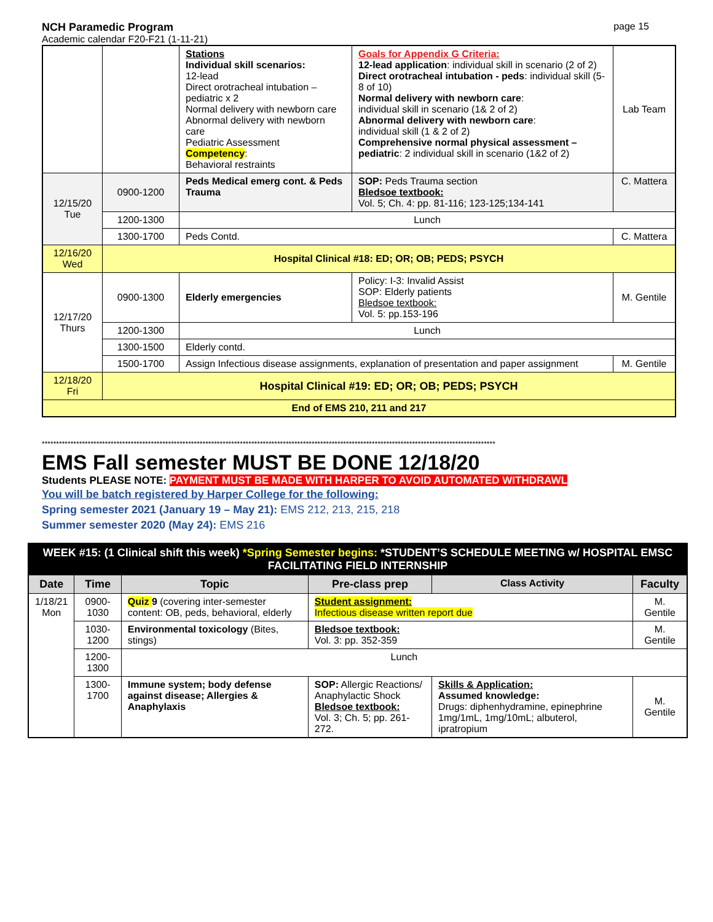NCH Paramedic Program
Academic calendar F20-F21 (1-11-21)
page 15
| | | Stations Individual skill scenarios: 12-lead Direct orotracheal intubation – pediatric x 2 Normal delivery with newborn care Abnormal delivery with newborn care Pediatric Assessment Competency : Behavioral restraints | Goals for Appendix G Criteria: 12-lead application : individual skill in scenario (2 of 2) Direct orotracheal intubation - peds : individual skill (5-8 of 10) Normal delivery with newborn care : individual skill in scenario (1& 2 of 2) Abnormal delivery with newborn care : individual skill (1 & 2 of 2) Comprehensive normal physical assessment – pediatric : 2 individual skill in scenario (1&2 of 2) | Lab Team |
| 12/15/20 Tue | 0900-1200 | Peds Medical emerg cont. & Peds Trauma | SOP: Peds Trauma section Bledsoe textbook: Vol. 5; Ch. 4: pp. 81-116; 123-125;134-141 | C. Mattera |
| | 1200-1300 | Lunch | | |
| | 1300-1700 | Peds Contd. | | C. Mattera |
| 12/16/20 Wed | Hospital Clinical #18: ED; OR; OB; PEDS; PSYCH | | | |
| 12/17/20 Thurs | 0900-1300 | Elderly emergencies | Policy: I-3: Invalid Assist SOP: Elderly patients Bledsoe textbook: Vol. 5: pp.153-196 | M. Gentile |
| | 1200-1300 | Lunch | | |
| | 1300-1500 | Elderly contd. | | |
| | 1500-1700 | Assign Infectious disease assignments, explanation of presentation and paper assignment | | M. Gentile |
| 12/18/20 Fri | Hospital Clinical #19: ED; OR; OB; PEDS; PSYCH | | | |
| End of EMS 210, 211 and 217 | | | | |
**************************************************************************************************************************************************************
EMS Fall semester MUST BE DONE 12/18/20
Students PLEASE NOTE: PAYMENT MUST BE MADE WITH HARPER TO AVOID AUTOMATED WITHDRAWL
You will be batch registered by Harper College for the following:
Spring semester 2021 (January 19 – May 21): EMS 212, 213, 215, 218
Summer semester 2020 (May 24): EMS 216
| WEEK #15: (1 Clinical shift this week) *Spring Semester begins: *STUDENT’S SCHEDULE MEETING w/ HOSPITAL EMSC FACILITATING FIELD INTERNSHIP | | | | | |
| Date | Time | Topic | Pre-class prep | Class Activity | Faculty |
| 1/18/21 Mon | 0900-1030 | Quiz 9 (covering inter-semester content: OB, peds, behavioral, elderly | Student assignment: Infectious disease written report due | | M. Gentile |
| | 1030-1200 | Environmental toxicology (Bites, stings) | Bledsoe textbook: Vol. 3: pp. 352-359 | | M. Gentile |
| | 1200-1300 | Lunch | | | |
| | 1300-1700 | Immune system; body defense against disease; Allergies & Anaphylaxis | SOP: Allergic Reactions/ Anaphylactic Shock Bledsoe textbook: Vol. 3; Ch. 5; pp. 261-272. | Skills & Application: Assumed knowledge: Drugs: diphenhydramine, epinephrine 1mg/1mL, 1mg/10mL; albuterol, ipratropium | M. Gentile |